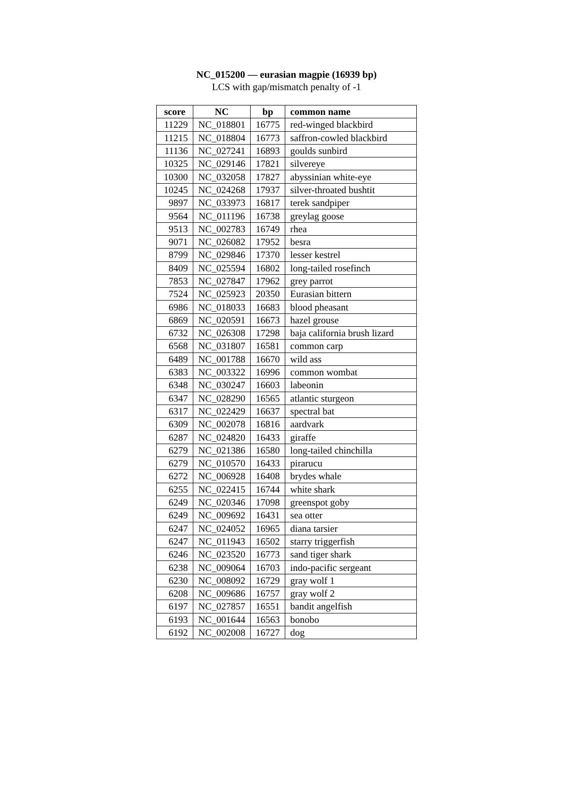NC_015200 — eurasian magpie (16939 bp)
LCS with gap/mismatch penalty of -1
| score | NC | bp | common name |
| --- | --- | --- | --- |
| 11229 | NC_018801 | 16775 | red-winged blackbird |
| 11215 | NC_018804 | 16773 | saffron-cowled blackbird |
| 11136 | NC_027241 | 16893 | goulds sunbird |
| 10325 | NC_029146 | 17821 | silvereye |
| 10300 | NC_032058 | 17827 | abyssinian white-eye |
| 10245 | NC_024268 | 17937 | silver-throated bushtit |
| 9897 | NC_033973 | 16817 | terek sandpiper |
| 9564 | NC_011196 | 16738 | greylag goose |
| 9513 | NC_002783 | 16749 | rhea |
| 9071 | NC_026082 | 17952 | besra |
| 8799 | NC_029846 | 17370 | lesser kestrel |
| 8409 | NC_025594 | 16802 | long-tailed rosefinch |
| 7853 | NC_027847 | 17962 | grey parrot |
| 7524 | NC_025923 | 20350 | Eurasian bittern |
| 6986 | NC_018033 | 16683 | blood pheasant |
| 6869 | NC_020591 | 16673 | hazel grouse |
| 6732 | NC_026308 | 17298 | baja california brush lizard |
| 6568 | NC_031807 | 16581 | common carp |
| 6489 | NC_001788 | 16670 | wild ass |
| 6383 | NC_003322 | 16996 | common wombat |
| 6348 | NC_030247 | 16603 | labeonin |
| 6347 | NC_028290 | 16565 | atlantic sturgeon |
| 6317 | NC_022429 | 16637 | spectral bat |
| 6309 | NC_002078 | 16816 | aardvark |
| 6287 | NC_024820 | 16433 | giraffe |
| 6279 | NC_021386 | 16580 | long-tailed chinchilla |
| 6279 | NC_010570 | 16433 | pirarucu |
| 6272 | NC_006928 | 16408 | brydes whale |
| 6255 | NC_022415 | 16744 | white shark |
| 6249 | NC_020346 | 17098 | greenspot goby |
| 6249 | NC_009692 | 16431 | sea otter |
| 6247 | NC_024052 | 16965 | diana tarsier |
| 6247 | NC_011943 | 16502 | starry triggerfish |
| 6246 | NC_023520 | 16773 | sand tiger shark |
| 6238 | NC_009064 | 16703 | indo-pacific sergeant |
| 6230 | NC_008092 | 16729 | gray wolf 1 |
| 6208 | NC_009686 | 16757 | gray wolf 2 |
| 6197 | NC_027857 | 16551 | bandit angelfish |
| 6193 | NC_001644 | 16563 | bonobo |
| 6192 | NC_002008 | 16727 | dog |